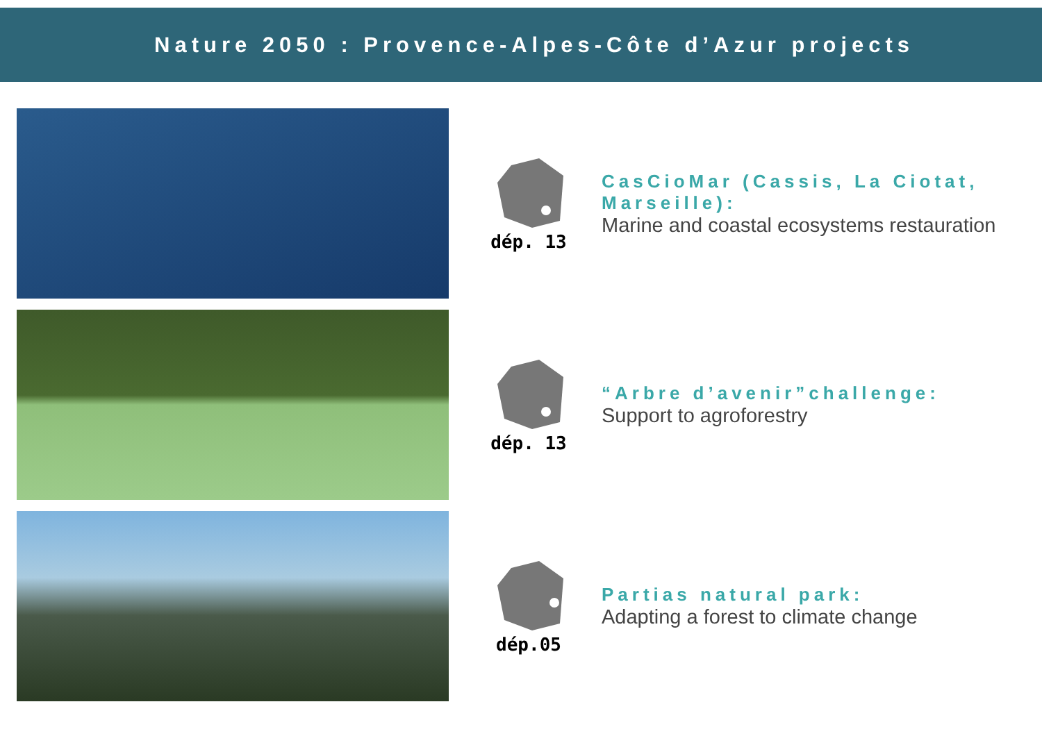Nature 2050 : Provence-Alpes-Côte d’Azur projects
dép. 13
CasCioMar (Cassis, La Ciotat, Marseille):
Marine and coastal ecosystems restauration
dép. 13
“Arbre d’avenir”challenge:
Support to agroforestry
dép.05
Partias natural park:
Adapting a forest to climate change